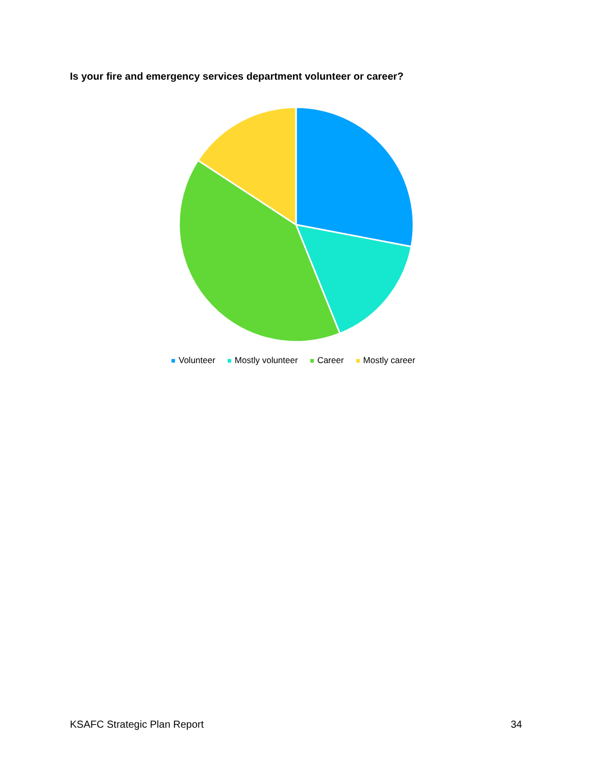Is your fire and emergency services department volunteer or career?
Volunteer Mostly volunteer Career Mostly career
KSAFC Strategic Plan Report 34